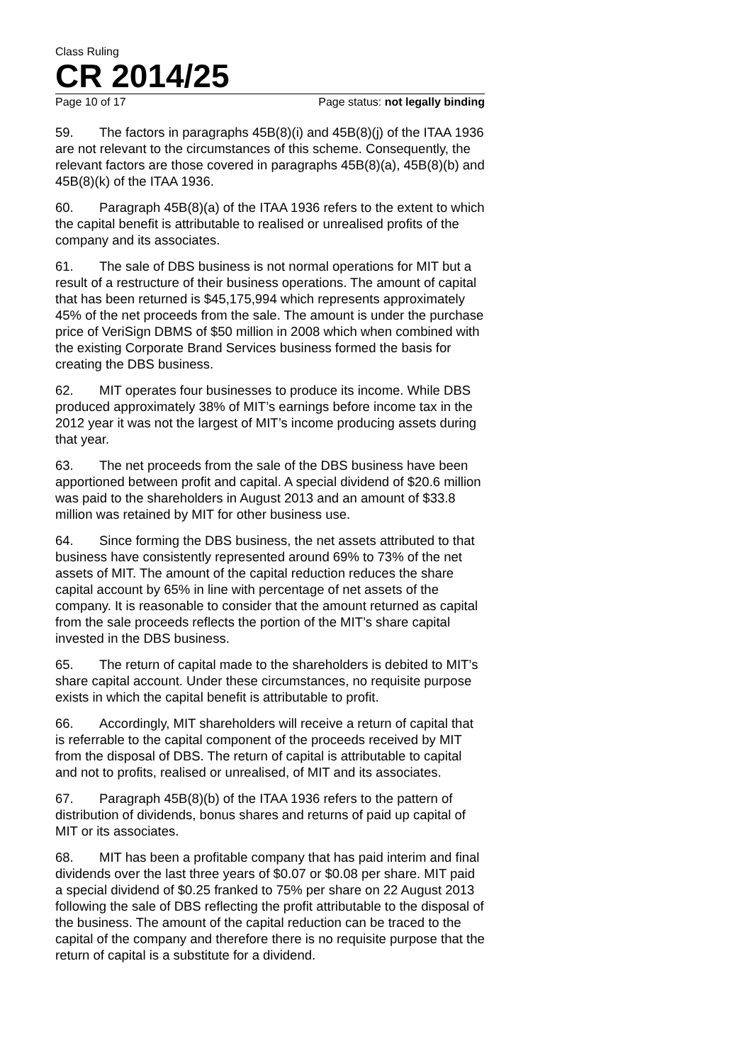Class Ruling
CR 2014/25
Page 10 of 17 Page status: not legally binding
59. The factors in paragraphs 45B(8)(i) and 45B(8)(j) of the ITAA 1936 are not relevant to the circumstances of this scheme. Consequently, the relevant factors are those covered in paragraphs 45B(8)(a), 45B(8)(b) and 45B(8)(k) of the ITAA 1936.
60. Paragraph 45B(8)(a) of the ITAA 1936 refers to the extent to which the capital benefit is attributable to realised or unrealised profits of the company and its associates.
61. The sale of DBS business is not normal operations for MIT but a result of a restructure of their business operations. The amount of capital that has been returned is $45,175,994 which represents approximately 45% of the net proceeds from the sale. The amount is under the purchase price of VeriSign DBMS of $50 million in 2008 which when combined with the existing Corporate Brand Services business formed the basis for creating the DBS business.
62. MIT operates four businesses to produce its income. While DBS produced approximately 38% of MIT’s earnings before income tax in the 2012 year it was not the largest of MIT’s income producing assets during that year.
63. The net proceeds from the sale of the DBS business have been apportioned between profit and capital. A special dividend of $20.6 million was paid to the shareholders in August 2013 and an amount of $33.8 million was retained by MIT for other business use.
64. Since forming the DBS business, the net assets attributed to that business have consistently represented around 69% to 73% of the net assets of MIT. The amount of the capital reduction reduces the share capital account by 65% in line with percentage of net assets of the company. It is reasonable to consider that the amount returned as capital from the sale proceeds reflects the portion of the MIT’s share capital invested in the DBS business.
65. The return of capital made to the shareholders is debited to MIT’s share capital account. Under these circumstances, no requisite purpose exists in which the capital benefit is attributable to profit.
66. Accordingly, MIT shareholders will receive a return of capital that is referrable to the capital component of the proceeds received by MIT from the disposal of DBS. The return of capital is attributable to capital and not to profits, realised or unrealised, of MIT and its associates.
67. Paragraph 45B(8)(b) of the ITAA 1936 refers to the pattern of distribution of dividends, bonus shares and returns of paid up capital of MIT or its associates.
68. MIT has been a profitable company that has paid interim and final dividends over the last three years of $0.07 or $0.08 per share. MIT paid a special dividend of $0.25 franked to 75% per share on 22 August 2013 following the sale of DBS reflecting the profit attributable to the disposal of the business. The amount of the capital reduction can be traced to the capital of the company and therefore there is no requisite purpose that the return of capital is a substitute for a dividend.